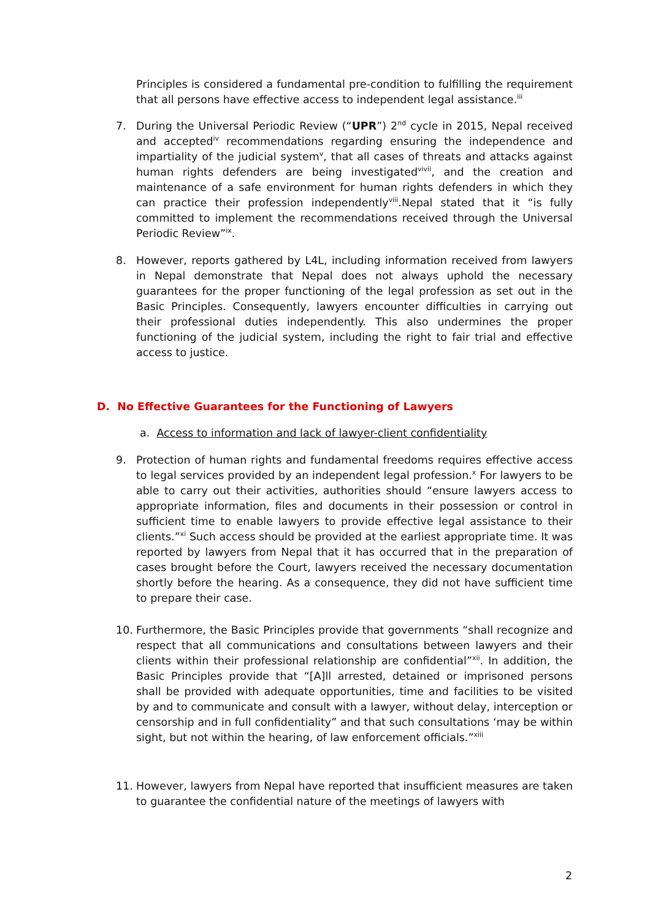Principles is considered a fundamental pre-condition to fulfilling the requirement that all persons have effective access to independent legal assistance.<sup>iii</sup>
7. During the Universal Periodic Review (“UPR”) 2<sup>nd</sup> cycle in 2015, Nepal received and accepted<sup>iv</sup> recommendations regarding ensuring the independence and impartiality of the judicial system<sup>v</sup>, that all cases of threats and attacks against human rights defenders are being investigated<sup>vivii</sup>, and the creation and maintenance of a safe environment for human rights defenders in which they can practice their profession independently<sup>viii</sup>.Nepal stated that it “is fully committed to implement the recommendations received through the Universal Periodic Review”<sup>ix</sup>.
8. However, reports gathered by L4L, including information received from lawyers in Nepal demonstrate that Nepal does not always uphold the necessary guarantees for the proper functioning of the legal profession as set out in the Basic Principles. Consequently, lawyers encounter difficulties in carrying out their professional duties independently. This also undermines the proper functioning of the judicial system, including the right to fair trial and effective access to justice.
D. No Effective Guarantees for the Functioning of Lawyers
a. Access to information and lack of lawyer-client confidentiality
9. Protection of human rights and fundamental freedoms requires effective access to legal services provided by an independent legal profession.<sup>x</sup> For lawyers to be able to carry out their activities, authorities should “ensure lawyers access to appropriate information, files and documents in their possession or control in sufficient time to enable lawyers to provide effective legal assistance to their clients.”<sup>xi</sup> Such access should be provided at the earliest appropriate time. It was reported by lawyers from Nepal that it has occurred that in the preparation of cases brought before the Court, lawyers received the necessary documentation shortly before the hearing. As a consequence, they did not have sufficient time to prepare their case.
10. Furthermore, the Basic Principles provide that governments “shall recognize and respect that all communications and consultations between lawyers and their clients within their professional relationship are confidential”<sup>xii</sup>. In addition, the Basic Principles provide that “[A]ll arrested, detained or imprisoned persons shall be provided with adequate opportunities, time and facilities to be visited by and to communicate and consult with a lawyer, without delay, interception or censorship and in full confidentiality” and that such consultations ‘may be within sight, but not within the hearing, of law enforcement officials.”<sup>xiii</sup>
11. However, lawyers from Nepal have reported that insufficient measures are taken to guarantee the confidential nature of the meetings of lawyers with
2